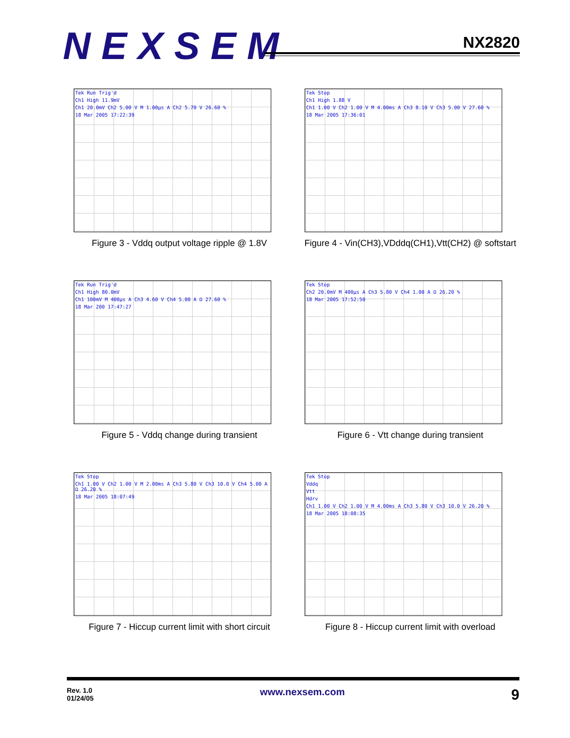NEXSEM
NX2820
Tek Run Trig'd
Ch1 High 11.9mV
Ch1 20.0mV Ch2 5.00 V M 1.00µs A Ch2 5.70 V 26.60 %
18 Mar 2005 17:22:39
Figure 3 - Vddq output voltage ripple @ 1.8V
Tek Stop
Ch1 High 1.88 V
Ch1 1.00 V Ch2 1.00 V M 4.00ms A Ch3 8.10 V Ch3 5.00 V 27.60 %
18 Mar 2005 17:36:01
Figure 4 - Vin(CH3),VDddq(CH1),Vtt(CH2) @ softstart
Tek Run Trig'd
Ch1 High 80.0mV
Ch1 100mV M 400µs A Ch3 4.60 V Ch4 5.00 A Ω 27.60 %
18 Mar 200 17:47:27
Figure 5 - Vddq change during transient
Tek Stop
Ch2 20.0mV M 400µs A Ch3 5.80 V Ch4 1.00 A Ω 26.20 %
18 Mar 2005 17:52:50
Figure 6 - Vtt change during transient
Tek Stop
Ch1 1.00 V Ch2 1.00 V M 2.00ms A Ch3 5.80 V Ch3 10.0 V Ch4 5.00 A Ω 26.20 %
18 Mar 2005 18:07:49
Figure 7 - Hiccup current limit with short circuit
Tek Stop
Vddq
Vtt
Hdrv
Ch1 1.00 V Ch2 1.00 V M 4.00ms A Ch3 5.80 V Ch3 10.0 V 26.20 %
18 Mar 2005 18:08:35
Figure 8 - Hiccup current limit with overload
Rev. 1.0
01/24/05
www.nexsem.com
9